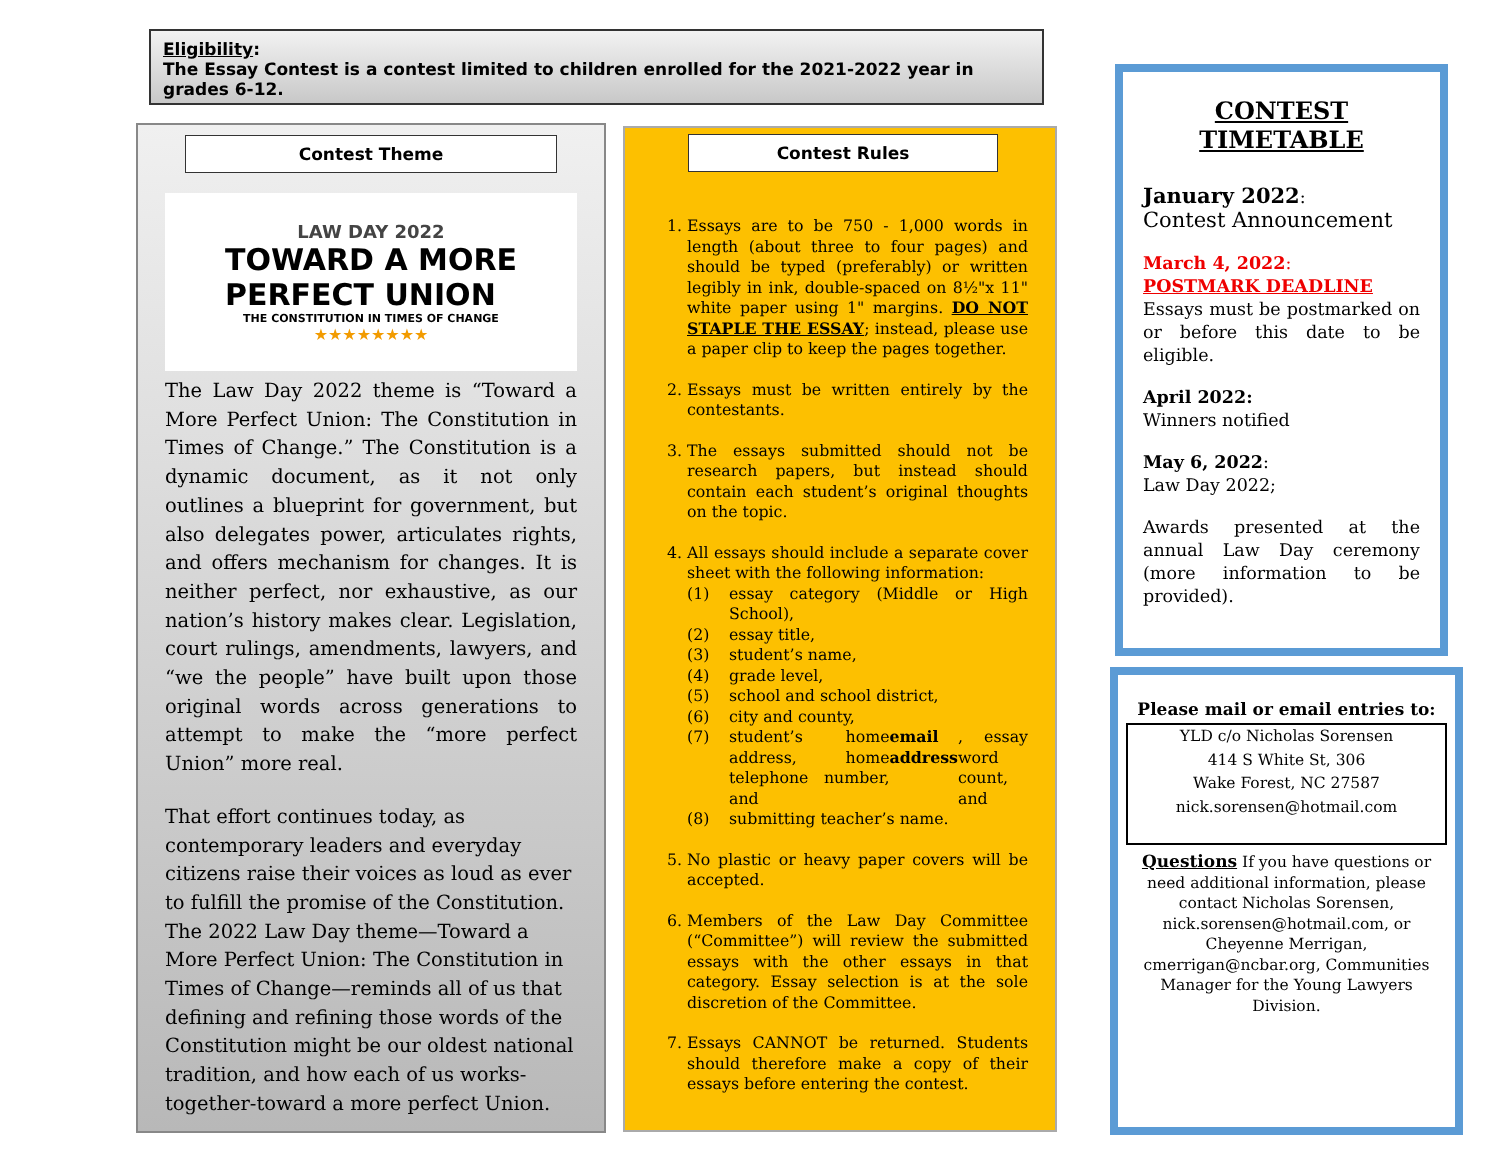Eligibility:
The Essay Contest is a contest limited to children enrolled for the 2021-2022 year in grades 6-12.
Contest Theme
LAW DAY 2022
TOWARD A MORE
PERFECT UNION
THE CONSTITUTION IN TIMES OF CHANGE
★★★★★★★★
The Law Day 2022 theme is “Toward a More Perfect Union: The Constitution in Times of Change.” The Constitution is a dynamic document, as it not only outlines a blueprint for government, but also delegates power, articulates rights, and offers mechanism for changes. It is neither perfect, nor exhaustive, as our nation’s history makes clear. Legislation, court rulings, amendments, lawyers, and “we the people” have built upon those original words across generations to attempt to make the “more perfect Union” more real.
That effort continues today, as contemporary leaders and everyday citizens raise their voices as loud as ever to fulfill the promise of the Constitution. The 2022 Law Day theme—Toward a More Perfect Union: The Constitution in Times of Change—reminds all of us that defining and refining those words of the Constitution might be our oldest national tradition, and how each of us works-together-toward a more perfect Union.
Contest Rules
1. Essays are to be 750 - 1,000 words in length (about three to four pages) and should be typed (preferably) or written legibly in ink, double-spaced on 8½"x 11" white paper using 1" margins. DO NOT STAPLE THE ESSAY; instead, please use a paper clip to keep the pages together.
2. Essays must be written entirely by the contestants.
3. The essays submitted should not be research papers, but instead should contain each student’s original thoughts on the topic.
4. All essays should include a separate cover sheet with the following information:
(1) essay category (Middle or High School),
(2) essay title,
(3) student’s name,
(4) grade level,
(5) school and school district,
(6) city and county,
(7) student’s home address, home telephone number, and email address, essay word count, and
(8) submitting teacher’s name.
5. No plastic or heavy paper covers will be accepted.
6. Members of the Law Day Committee (“Committee”) will review the submitted essays with the other essays in that category. Essay selection is at the sole discretion of the Committee.
7. Essays CANNOT be returned. Students should therefore make a copy of their essays before entering the contest.
CONTEST TIMETABLE
January 2022:
Contest Announcement
March 4, 2022:
POSTMARK DEADLINE
Essays must be postmarked on or before this date to be eligible.
April 2022:
Winners notified
May 6, 2022:
Law Day 2022;
Awards presented at the annual Law Day ceremony (more information to be provided).
Please mail or email entries to:
YLD c/o Nicholas Sorensen
414 S White St, 306
Wake Forest, NC 27587
nick.sorensen@hotmail.com
Questions If you have questions or need additional information, please contact Nicholas Sorensen, nick.sorensen@hotmail.com, or Cheyenne Merrigan, cmerrigan@ncbar.org, Communities Manager for the Young Lawyers Division.